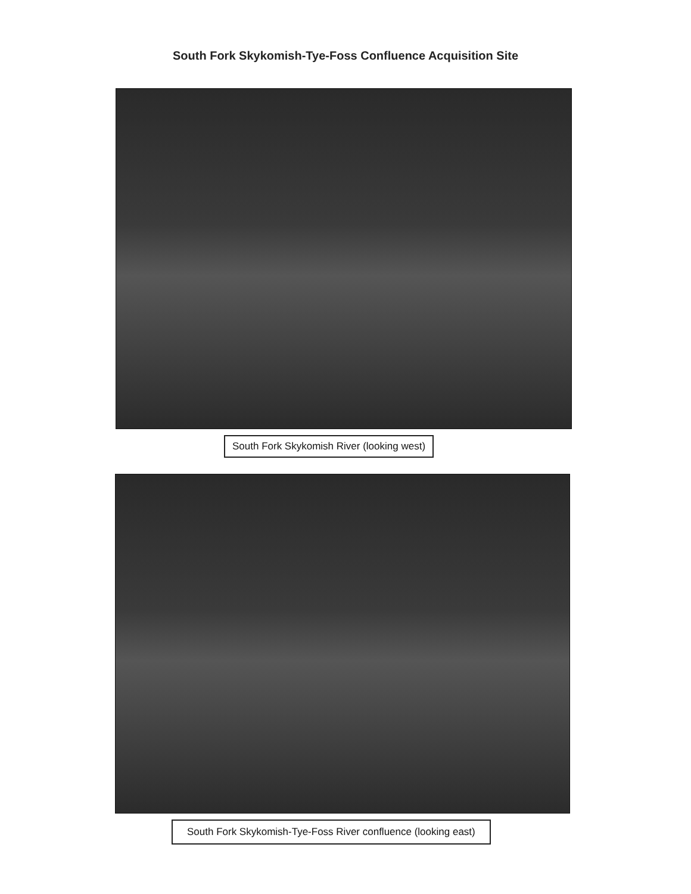South Fork Skykomish-Tye-Foss Confluence Acquisition Site
South Fork Skykomish River (looking west)
South Fork Skykomish-Tye-Foss River confluence (looking east)